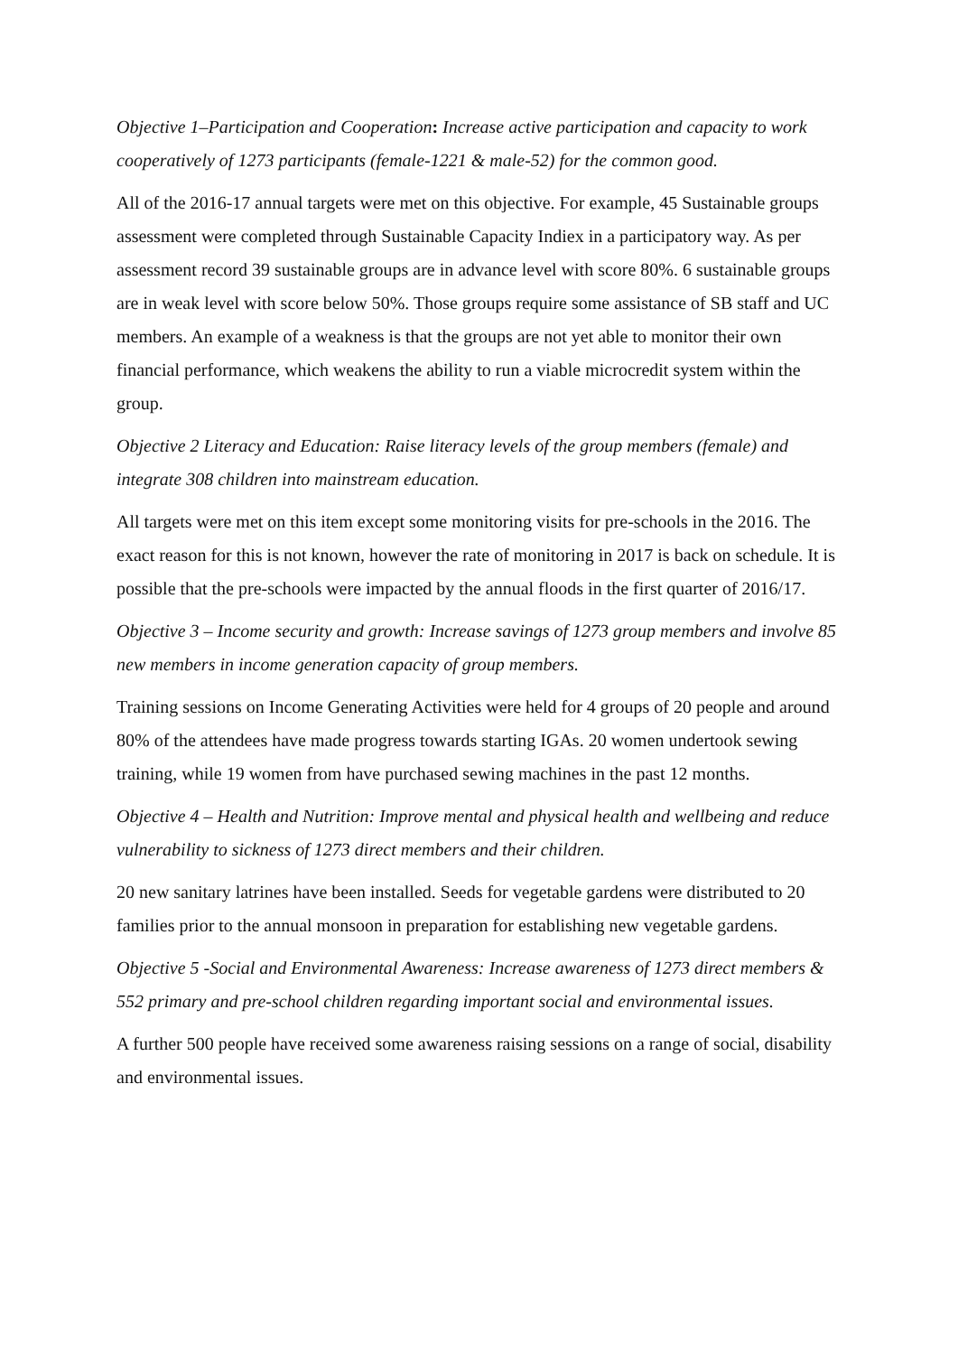Objective 1–Participation and Cooperation: Increase active participation and capacity to work cooperatively of 1273 participants (female-1221 & male-52) for the common good.
All of the 2016-17 annual targets were met on this objective. For example, 45 Sustainable groups assessment were completed through Sustainable Capacity Indiex in a participatory way. As per assessment record 39 sustainable groups are in advance level with score 80%. 6 sustainable groups are in weak level with score below 50%. Those groups require some assistance of SB staff and UC members. An example of a weakness is that the groups are not yet able to monitor their own financial performance, which weakens the ability to run a viable microcredit system within the group.
Objective 2 Literacy and Education: Raise literacy levels of the group members (female) and integrate 308 children into mainstream education.
All targets were met on this item except some monitoring visits for pre-schools in the 2016. The exact reason for this is not known, however the rate of monitoring in 2017 is back on schedule. It is possible that the pre-schools were impacted by the annual floods in the first quarter of 2016/17.
Objective 3 – Income security and growth: Increase savings of 1273 group members and involve 85 new members in income generation capacity of group members.
Training sessions on Income Generating Activities were held for 4 groups of 20 people and around 80% of the attendees have made progress towards starting IGAs. 20 women undertook sewing training, while 19 women from have purchased sewing machines in the past 12 months.
Objective 4 – Health and Nutrition: Improve mental and physical health and wellbeing and reduce vulnerability to sickness of 1273 direct members and their children.
20 new sanitary latrines have been installed. Seeds for vegetable gardens were distributed to 20 families prior to the annual monsoon in preparation for establishing new vegetable gardens.
Objective 5 -Social and Environmental Awareness: Increase awareness of 1273 direct members & 552 primary and pre-school children regarding important social and environmental issues.
A further 500 people have received some awareness raising sessions on a range of social, disability and environmental issues.